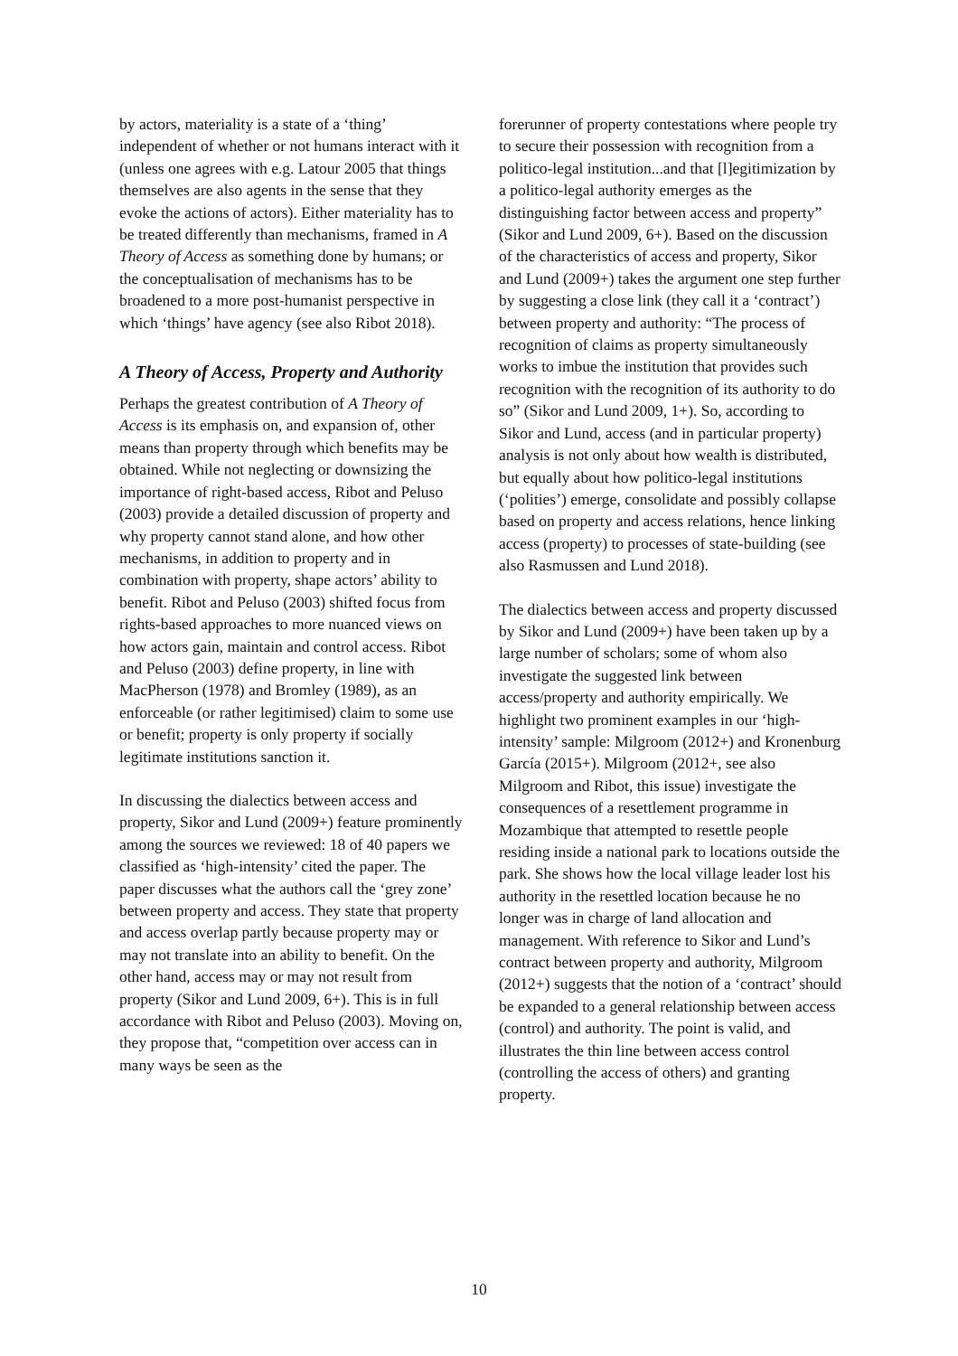by actors, materiality is a state of a ‘thing’ independent of whether or not humans interact with it (unless one agrees with e.g. Latour 2005 that things themselves are also agents in the sense that they evoke the actions of actors). Either materiality has to be treated differently than mechanisms, framed in A Theory of Access as something done by humans; or the conceptualisation of mechanisms has to be broadened to a more post-humanist perspective in which ‘things’ have agency (see also Ribot 2018).
A Theory of Access, Property and Authority
Perhaps the greatest contribution of A Theory of Access is its emphasis on, and expansion of, other means than property through which benefits may be obtained. While not neglecting or downsizing the importance of right-based access, Ribot and Peluso (2003) provide a detailed discussion of property and why property cannot stand alone, and how other mechanisms, in addition to property and in combination with property, shape actors’ ability to benefit. Ribot and Peluso (2003) shifted focus from rights-based approaches to more nuanced views on how actors gain, maintain and control access. Ribot and Peluso (2003) define property, in line with MacPherson (1978) and Bromley (1989), as an enforceable (or rather legitimised) claim to some use or benefit; property is only property if socially legitimate institutions sanction it.
In discussing the dialectics between access and property, Sikor and Lund (2009+) feature prominently among the sources we reviewed: 18 of 40 papers we classified as ‘high-intensity’ cited the paper. The paper discusses what the authors call the ‘grey zone’ between property and access. They state that property and access overlap partly because property may or may not translate into an ability to benefit. On the other hand, access may or may not result from property (Sikor and Lund 2009, 6+). This is in full accordance with Ribot and Peluso (2003). Moving on, they propose that, “competition over access can in many ways be seen as the
forerunner of property contestations where people try to secure their possession with recognition from a politico-legal institution...and that [l]egitimization by a politico-legal authority emerges as the distinguishing factor between access and property” (Sikor and Lund 2009, 6+). Based on the discussion of the characteristics of access and property, Sikor and Lund (2009+) takes the argument one step further by suggesting a close link (they call it a ‘contract’) between property and authority: “The process of recognition of claims as property simultaneously works to imbue the institution that provides such recognition with the recognition of its authority to do so” (Sikor and Lund 2009, 1+). So, according to Sikor and Lund, access (and in particular property) analysis is not only about how wealth is distributed, but equally about how politico-legal institutions (‘polities’) emerge, consolidate and possibly collapse based on property and access relations, hence linking access (property) to processes of state-building (see also Rasmussen and Lund 2018).
The dialectics between access and property discussed by Sikor and Lund (2009+) have been taken up by a large number of scholars; some of whom also investigate the suggested link between access/property and authority empirically. We highlight two prominent examples in our ‘high-intensity’ sample: Milgroom (2012+) and Kronenburg García (2015+). Milgroom (2012+, see also Milgroom and Ribot, this issue) investigate the consequences of a resettlement programme in Mozambique that attempted to resettle people residing inside a national park to locations outside the park. She shows how the local village leader lost his authority in the resettled location because he no longer was in charge of land allocation and management. With reference to Sikor and Lund’s contract between property and authority, Milgroom (2012+) suggests that the notion of a ‘contract’ should be expanded to a general relationship between access (control) and authority. The point is valid, and illustrates the thin line between access control (controlling the access of others) and granting property.
10